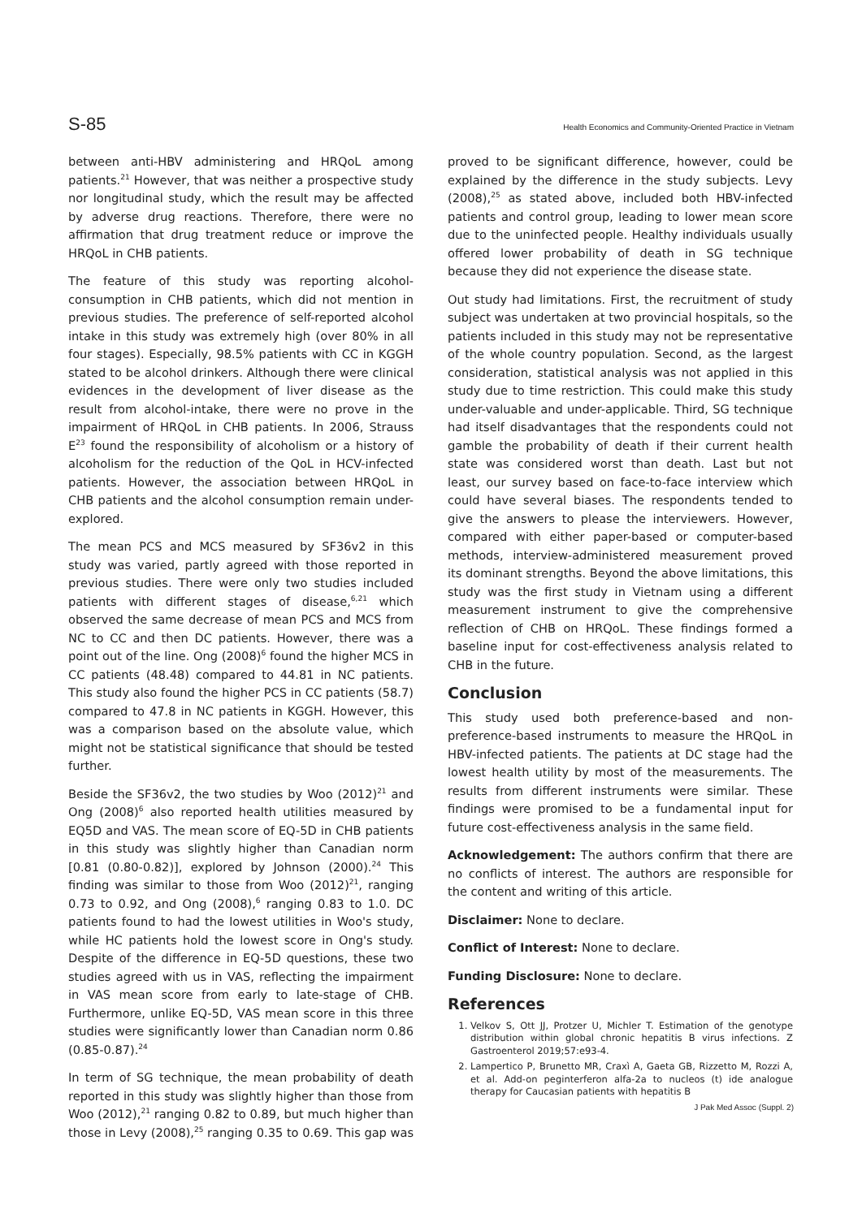S-85 Health Economics and Community-Oriented Practice in Vietnam
between anti-HBV administering and HRQoL among patients.<sup>21</sup> However, that was neither a prospective study nor longitudinal study, which the result may be affected by adverse drug reactions. Therefore, there were no affirmation that drug treatment reduce or improve the HRQoL in CHB patients.
The feature of this study was reporting alcohol-consumption in CHB patients, which did not mention in previous studies. The preference of self-reported alcohol intake in this study was extremely high (over 80% in all four stages). Especially, 98.5% patients with CC in KGGH stated to be alcohol drinkers. Although there were clinical evidences in the development of liver disease as the result from alcohol-intake, there were no prove in the impairment of HRQoL in CHB patients. In 2006, Strauss E<sup>23</sup> found the responsibility of alcoholism or a history of alcoholism for the reduction of the QoL in HCV-infected patients. However, the association between HRQoL in CHB patients and the alcohol consumption remain under-explored.
The mean PCS and MCS measured by SF36v2 in this study was varied, partly agreed with those reported in previous studies. There were only two studies included patients with different stages of disease,<sup>6,21</sup> which observed the same decrease of mean PCS and MCS from NC to CC and then DC patients. However, there was a point out of the line. Ong (2008)<sup>6</sup> found the higher MCS in CC patients (48.48) compared to 44.81 in NC patients. This study also found the higher PCS in CC patients (58.7) compared to 47.8 in NC patients in KGGH. However, this was a comparison based on the absolute value, which might not be statistical significance that should be tested further.
Beside the SF36v2, the two studies by Woo (2012)<sup>21</sup> and Ong (2008)<sup>6</sup> also reported health utilities measured by EQ5D and VAS. The mean score of EQ-5D in CHB patients in this study was slightly higher than Canadian norm [0.81 (0.80-0.82)], explored by Johnson (2000).<sup>24</sup> This finding was similar to those from Woo (2012)<sup>21</sup>, ranging 0.73 to 0.92, and Ong (2008),<sup>6</sup> ranging 0.83 to 1.0. DC patients found to had the lowest utilities in Woo's study, while HC patients hold the lowest score in Ong's study. Despite of the difference in EQ-5D questions, these two studies agreed with us in VAS, reflecting the impairment in VAS mean score from early to late-stage of CHB. Furthermore, unlike EQ-5D, VAS mean score in this three studies were significantly lower than Canadian norm 0.86 (0.85-0.87).<sup>24</sup>
In term of SG technique, the mean probability of death reported in this study was slightly higher than those from Woo (2012),<sup>21</sup> ranging 0.82 to 0.89, but much higher than those in Levy (2008),<sup>25</sup> ranging 0.35 to 0.69. This gap was
proved to be significant difference, however, could be explained by the difference in the study subjects. Levy (2008),<sup>25</sup> as stated above, included both HBV-infected patients and control group, leading to lower mean score due to the uninfected people. Healthy individuals usually offered lower probability of death in SG technique because they did not experience the disease state.
Out study had limitations. First, the recruitment of study subject was undertaken at two provincial hospitals, so the patients included in this study may not be representative of the whole country population. Second, as the largest consideration, statistical analysis was not applied in this study due to time restriction. This could make this study under-valuable and under-applicable. Third, SG technique had itself disadvantages that the respondents could not gamble the probability of death if their current health state was considered worst than death. Last but not least, our survey based on face-to-face interview which could have several biases. The respondents tended to give the answers to please the interviewers. However, compared with either paper-based or computer-based methods, interview-administered measurement proved its dominant strengths. Beyond the above limitations, this study was the first study in Vietnam using a different measurement instrument to give the comprehensive reflection of CHB on HRQoL. These findings formed a baseline input for cost-effectiveness analysis related to CHB in the future.
Conclusion
This study used both preference-based and non-preference-based instruments to measure the HRQoL in HBV-infected patients. The patients at DC stage had the lowest health utility by most of the measurements. The results from different instruments were similar. These findings were promised to be a fundamental input for future cost-effectiveness analysis in the same field.
Acknowledgement: The authors confirm that there are no conflicts of interest. The authors are responsible for the content and writing of this article.
Disclaimer: None to declare.
Conflict of Interest: None to declare.
Funding Disclosure: None to declare.
References
1. Velkov S, Ott JJ, Protzer U, Michler T. Estimation of the genotype distribution within global chronic hepatitis B virus infections. Z Gastroenterol 2019;57:e93-4.
2. Lampertico P, Brunetto MR, Craxì A, Gaeta GB, Rizzetto M, Rozzi A, et al. Add-on peginterferon alfa-2a to nucleos (t) ide analogue therapy for Caucasian patients with hepatitis B
J Pak Med Assoc (Suppl. 2)